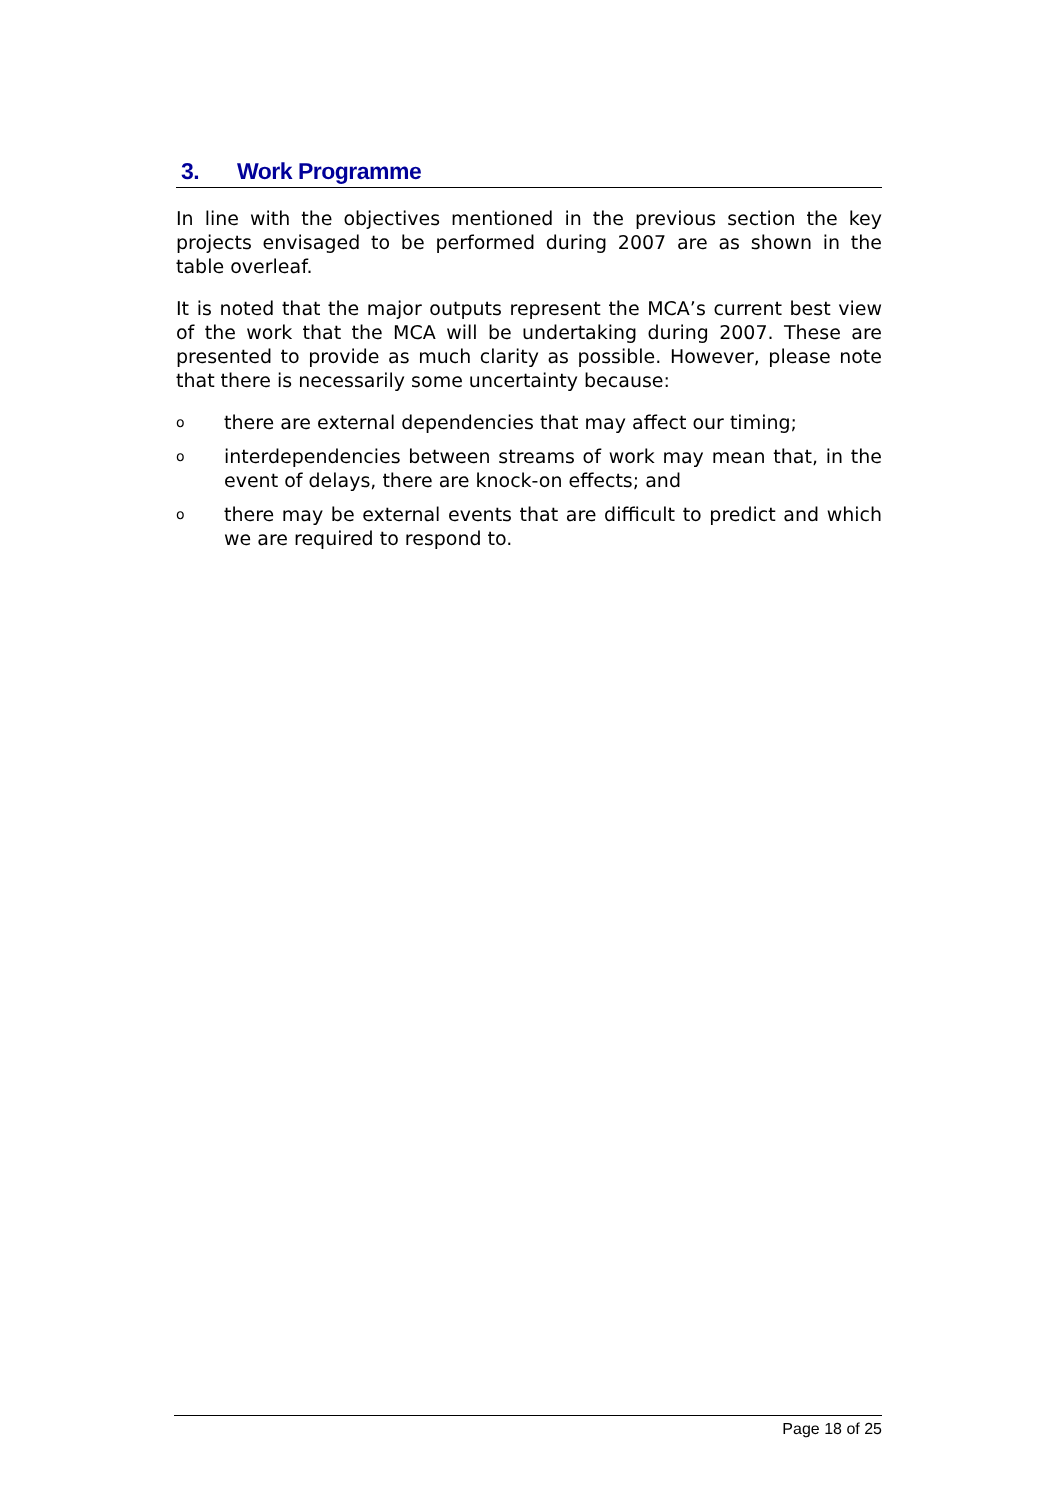3. Work Programme
In line with the objectives mentioned in the previous section the key projects envisaged to be performed during 2007 are as shown in the table overleaf.
It is noted that the major outputs represent the MCA’s current best view of the work that the MCA will be undertaking during 2007. These are presented to provide as much clarity as possible. However, please note that there is necessarily some uncertainty because:
othere are external dependencies that may affect our timing;
ointerdependencies between streams of work may mean that, in the event of delays, there are knock-on effects; and
othere may be external events that are difficult to predict and which we are required to respond to.
Page 18 of 25